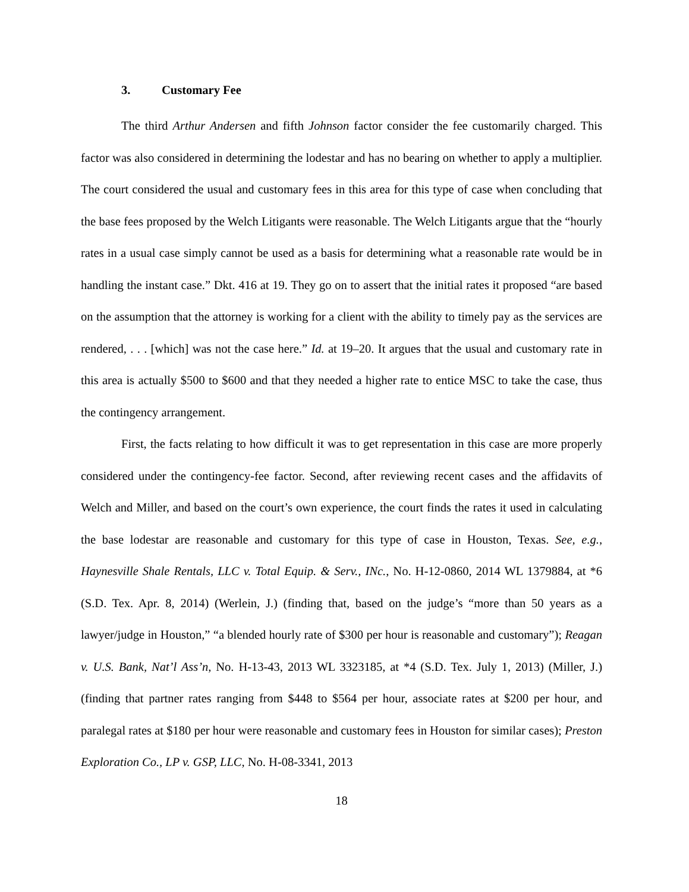3. Customary Fee
The third Arthur Andersen and fifth Johnson factor consider the fee customarily charged. This factor was also considered in determining the lodestar and has no bearing on whether to apply a multiplier. The court considered the usual and customary fees in this area for this type of case when concluding that the base fees proposed by the Welch Litigants were reasonable. The Welch Litigants argue that the “hourly rates in a usual case simply cannot be used as a basis for determining what a reasonable rate would be in handling the instant case.” Dkt. 416 at 19. They go on to assert that the initial rates it proposed “are based on the assumption that the attorney is working for a client with the ability to timely pay as the services are rendered, . . . [which] was not the case here.” Id. at 19–20. It argues that the usual and customary rate in this area is actually $500 to $600 and that they needed a higher rate to entice MSC to take the case, thus the contingency arrangement.
First, the facts relating to how difficult it was to get representation in this case are more properly considered under the contingency-fee factor. Second, after reviewing recent cases and the affidavits of Welch and Miller, and based on the court’s own experience, the court finds the rates it used in calculating the base lodestar are reasonable and customary for this type of case in Houston, Texas. See, e.g., Haynesville Shale Rentals, LLC v. Total Equip. & Serv., INc., No. H-12-0860, 2014 WL 1379884, at *6 (S.D. Tex. Apr. 8, 2014) (Werlein, J.) (finding that, based on the judge’s “more than 50 years as a lawyer/judge in Houston,” “a blended hourly rate of $300 per hour is reasonable and customary”); Reagan v. U.S. Bank, Nat’l Ass’n, No. H-13-43, 2013 WL 3323185, at *4 (S.D. Tex. July 1, 2013) (Miller, J.) (finding that partner rates ranging from $448 to $564 per hour, associate rates at $200 per hour, and paralegal rates at $180 per hour were reasonable and customary fees in Houston for similar cases); Preston Exploration Co., LP v. GSP, LLC, No. H-08-3341, 2013
18